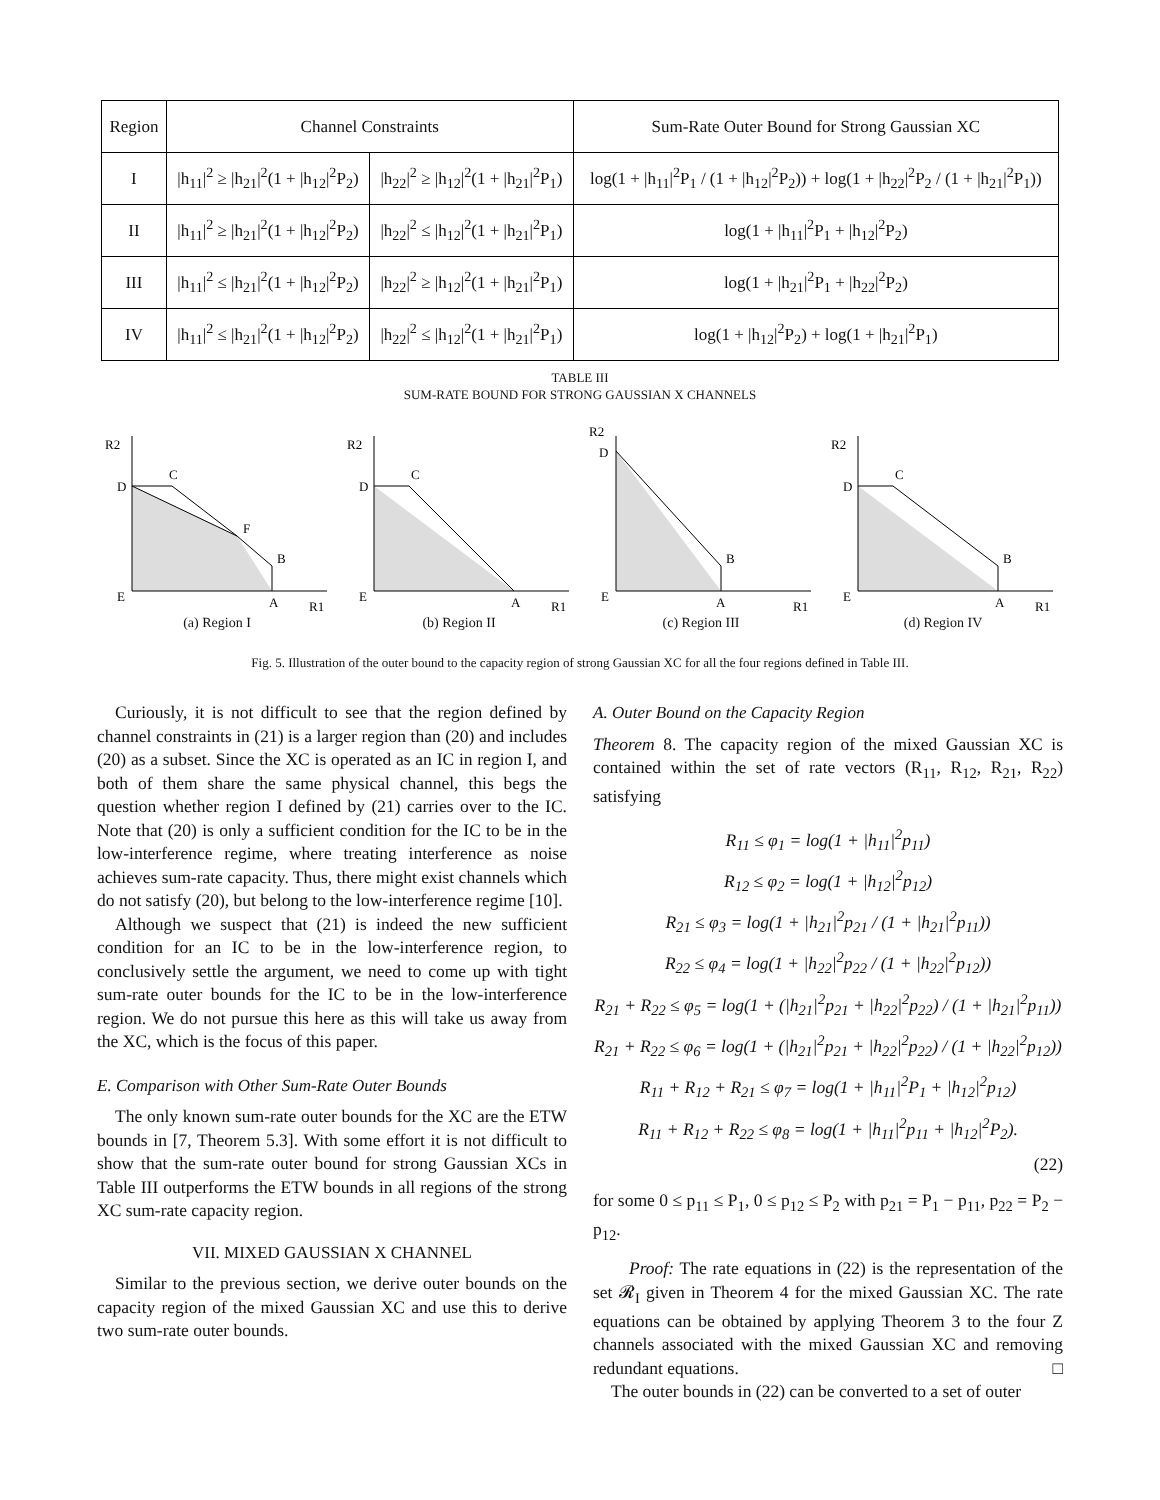| Region | Channel Constraints | | Sum-Rate Outer Bound for Strong Gaussian XC |
| --- | --- | --- | --- |
| I | /h<sub>11</sub>/<sup>2</sup> ≥ /h<sub>21</sub>/<sup>2</sup>(1 + /h<sub>12</sub>/<sup>2</sup>P<sub>2</sub>) | /h<sub>22</sub>/<sup>2</sup> ≥ /h<sub>12</sub>/<sup>2</sup>(1 + /h<sub>21</sub>/<sup>2</sup>P<sub>1</sub>) | log(1 + /h<sub>11</sub>/<sup>2</sup>P<sub>1</sub> / (1 + /h<sub>12</sub>/<sup>2</sup>P<sub>2</sub>)) + log(1 + /h<sub>22</sub>/<sup>2</sup>P<sub>2</sub> / (1 + /h<sub>21</sub>/<sup>2</sup>P<sub>1</sub>)) |
| II | /h<sub>11</sub>/<sup>2</sup> ≥ /h<sub>21</sub>/<sup>2</sup>(1 + /h<sub>12</sub>/<sup>2</sup>P<sub>2</sub>) | /h<sub>22</sub>/<sup>2</sup> ≤ /h<sub>12</sub>/<sup>2</sup>(1 + /h<sub>21</sub>/<sup>2</sup>P<sub>1</sub>) | log(1 + /h<sub>11</sub>/<sup>2</sup>P<sub>1</sub> + /h<sub>12</sub>/<sup>2</sup>P<sub>2</sub>) |
| III | /h<sub>11</sub>/<sup>2</sup> ≤ /h<sub>21</sub>/<sup>2</sup>(1 + /h<sub>12</sub>/<sup>2</sup>P<sub>2</sub>) | /h<sub>22</sub>/<sup>2</sup> ≥ /h<sub>12</sub>/<sup>2</sup>(1 + /h<sub>21</sub>/<sup>2</sup>P<sub>1</sub>) | log(1 + /h<sub>21</sub>/<sup>2</sup>P<sub>1</sub> + /h<sub>22</sub>/<sup>2</sup>P<sub>2</sub>) |
| IV | /h<sub>11</sub>/<sup>2</sup> ≤ /h<sub>21</sub>/<sup>2</sup>(1 + /h<sub>12</sub>/<sup>2</sup>P<sub>2</sub>) | /h<sub>22</sub>/<sup>2</sup> ≤ /h<sub>12</sub>/<sup>2</sup>(1 + /h<sub>21</sub>/<sup>2</sup>P<sub>1</sub>) | log(1 + /h<sub>12</sub>/<sup>2</sup>P<sub>2</sub>) + log(1 + /h<sub>21</sub>/<sup>2</sup>P<sub>1</sub>) |
TABLE III
SUM-RATE BOUND FOR STRONG GAUSSIAN X CHANNELS
R2
D
C
F
B
E
A
R1
(a) Region I
R2
D
C
E
A
R1
(b) Region II
R2
D
B
E
A
R1
(c) Region III
R2
D
C
B
E
A
R1
(d) Region IV
Fig. 5. Illustration of the outer bound to the capacity region of strong Gaussian XC for all the four regions defined in Table III.
Curiously, it is not difficult to see that the region defined by channel constraints in (21) is a larger region than (20) and includes (20) as a subset. Since the XC is operated as an IC in region I, and both of them share the same physical channel, this begs the question whether region I defined by (21) carries over to the IC. Note that (20) is only a sufficient condition for the IC to be in the low-interference regime, where treating interference as noise achieves sum-rate capacity. Thus, there might exist channels which do not satisfy (20), but belong to the low-interference regime [10].
Although we suspect that (21) is indeed the new sufficient condition for an IC to be in the low-interference region, to conclusively settle the argument, we need to come up with tight sum-rate outer bounds for the IC to be in the low-interference region. We do not pursue this here as this will take us away from the XC, which is the focus of this paper.
E. Comparison with Other Sum-Rate Outer Bounds
The only known sum-rate outer bounds for the XC are the ETW bounds in [7, Theorem 5.3]. With some effort it is not difficult to show that the sum-rate outer bound for strong Gaussian XCs in Table III outperforms the ETW bounds in all regions of the strong XC sum-rate capacity region.
VII. MIXED GAUSSIAN X CHANNEL
Similar to the previous section, we derive outer bounds on the capacity region of the mixed Gaussian XC and use this to derive two sum-rate outer bounds.
A. Outer Bound on the Capacity Region
Theorem 8. The capacity region of the mixed Gaussian XC is contained within the set of rate vectors (R<sub>11</sub>, R<sub>12</sub>, R<sub>21</sub>, R<sub>22</sub>) satisfying
R<sub>11</sub> ≤ φ<sub>1</sub> = log(1 + |h<sub>11</sub>|<sup>2</sup>p<sub>11</sub>)
R<sub>12</sub> ≤ φ<sub>2</sub> = log(1 + |h<sub>12</sub>|<sup>2</sup>p<sub>12</sub>)
R<sub>21</sub> ≤ φ<sub>3</sub> = log(1 + |h<sub>21</sub>|<sup>2</sup>p<sub>21</sub> / (1 + |h<sub>21</sub>|<sup>2</sup>p<sub>11</sub>))
R<sub>22</sub> ≤ φ<sub>4</sub> = log(1 + |h<sub>22</sub>|<sup>2</sup>p<sub>22</sub> / (1 + |h<sub>22</sub>|<sup>2</sup>p<sub>12</sub>))
R<sub>21</sub> + R<sub>22</sub> ≤ φ<sub>5</sub> = log(1 + (|h<sub>21</sub>|<sup>2</sup>p<sub>21</sub> + |h<sub>22</sub>|<sup>2</sup>p<sub>22</sub>) / (1 + |h<sub>21</sub>|<sup>2</sup>p<sub>11</sub>))
R<sub>21</sub> + R<sub>22</sub> ≤ φ<sub>6</sub> = log(1 + (|h<sub>21</sub>|<sup>2</sup>p<sub>21</sub> + |h<sub>22</sub>|<sup>2</sup>p<sub>22</sub>) / (1 + |h<sub>22</sub>|<sup>2</sup>p<sub>12</sub>))
R<sub>11</sub> + R<sub>12</sub> + R<sub>21</sub> ≤ φ<sub>7</sub> = log(1 + |h<sub>11</sub>|<sup>2</sup>P<sub>1</sub> + |h<sub>12</sub>|<sup>2</sup>p<sub>12</sub>)
R<sub>11</sub> + R<sub>12</sub> + R<sub>22</sub> ≤ φ<sub>8</sub> = log(1 + |h<sub>11</sub>|<sup>2</sup>p<sub>11</sub> + |h<sub>12</sub>|<sup>2</sup>P<sub>2</sub>).
(22)
for some 0 ≤ p<sub>11</sub> ≤ P<sub>1</sub>, 0 ≤ p<sub>12</sub> ≤ P<sub>2</sub> with p<sub>21</sub> = P<sub>1</sub> − p<sub>11</sub>, p<sub>22</sub> = P<sub>2</sub> − p<sub>12</sub>.
Proof: The rate equations in (22) is the representation of the set 𝓡<sub>I</sub> given in Theorem 4 for the mixed Gaussian XC. The rate equations can be obtained by applying Theorem 3 to the four Z channels associated with the mixed Gaussian XC and removing redundant equations. □
The outer bounds in (22) can be converted to a set of outer